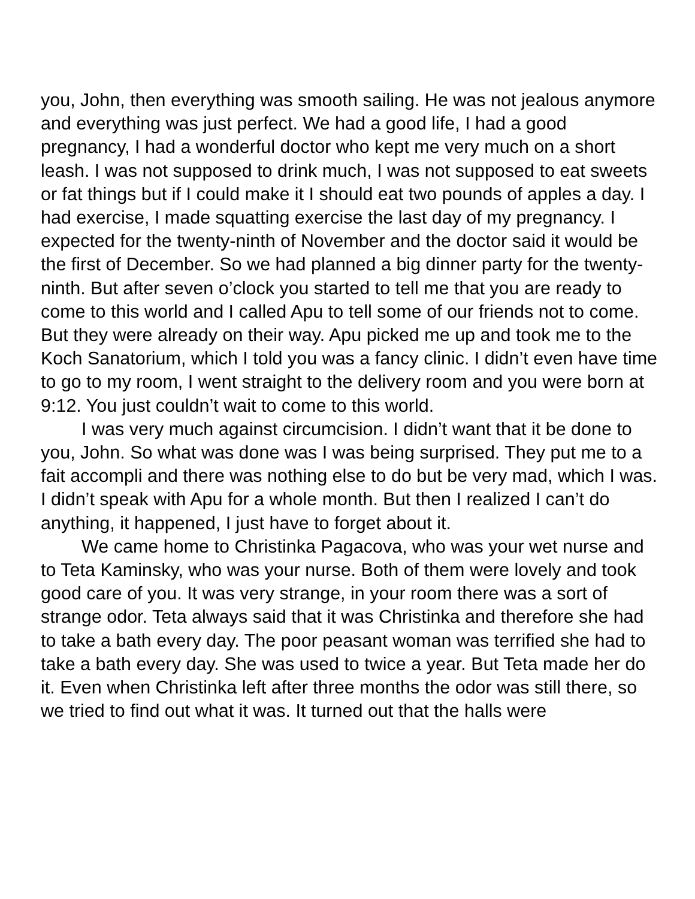you, John, then everything was smooth sailing. He was not jealous anymore and everything was just perfect. We had a good life, I had a good pregnancy, I had a wonderful doctor who kept me very much on a short leash. I was not supposed to drink much, I was not supposed to eat sweets or fat things but if I could make it I should eat two pounds of apples a day. I had exercise, I made squatting exercise the last day of my pregnancy. I expected for the twenty-ninth of November and the doctor said it would be the first of December. So we had planned a big dinner party for the twenty-ninth. But after seven o’clock you started to tell me that you are ready to come to this world and I called Apu to tell some of our friends not to come. But they were already on their way. Apu picked me up and took me to the Koch Sanatorium, which I told you was a fancy clinic. I didn’t even have time to go to my room, I went straight to the delivery room and you were born at 9:12. You just couldn’t wait to come to this world.
I was very much against circumcision. I didn’t want that it be done to you, John. So what was done was I was being surprised. They put me to a fait accompli and there was nothing else to do but be very mad, which I was. I didn’t speak with Apu for a whole month. But then I realized I can’t do anything, it happened, I just have to forget about it.
We came home to Christinka Pagacova, who was your wet nurse and to Teta Kaminsky, who was your nurse. Both of them were lovely and took good care of you. It was very strange, in your room there was a sort of strange odor. Teta always said that it was Christinka and therefore she had to take a bath every day. The poor peasant woman was terrified she had to take a bath every day. She was used to twice a year. But Teta made her do it. Even when Christinka left after three months the odor was still there, so we tried to find out what it was. It turned out that the halls were